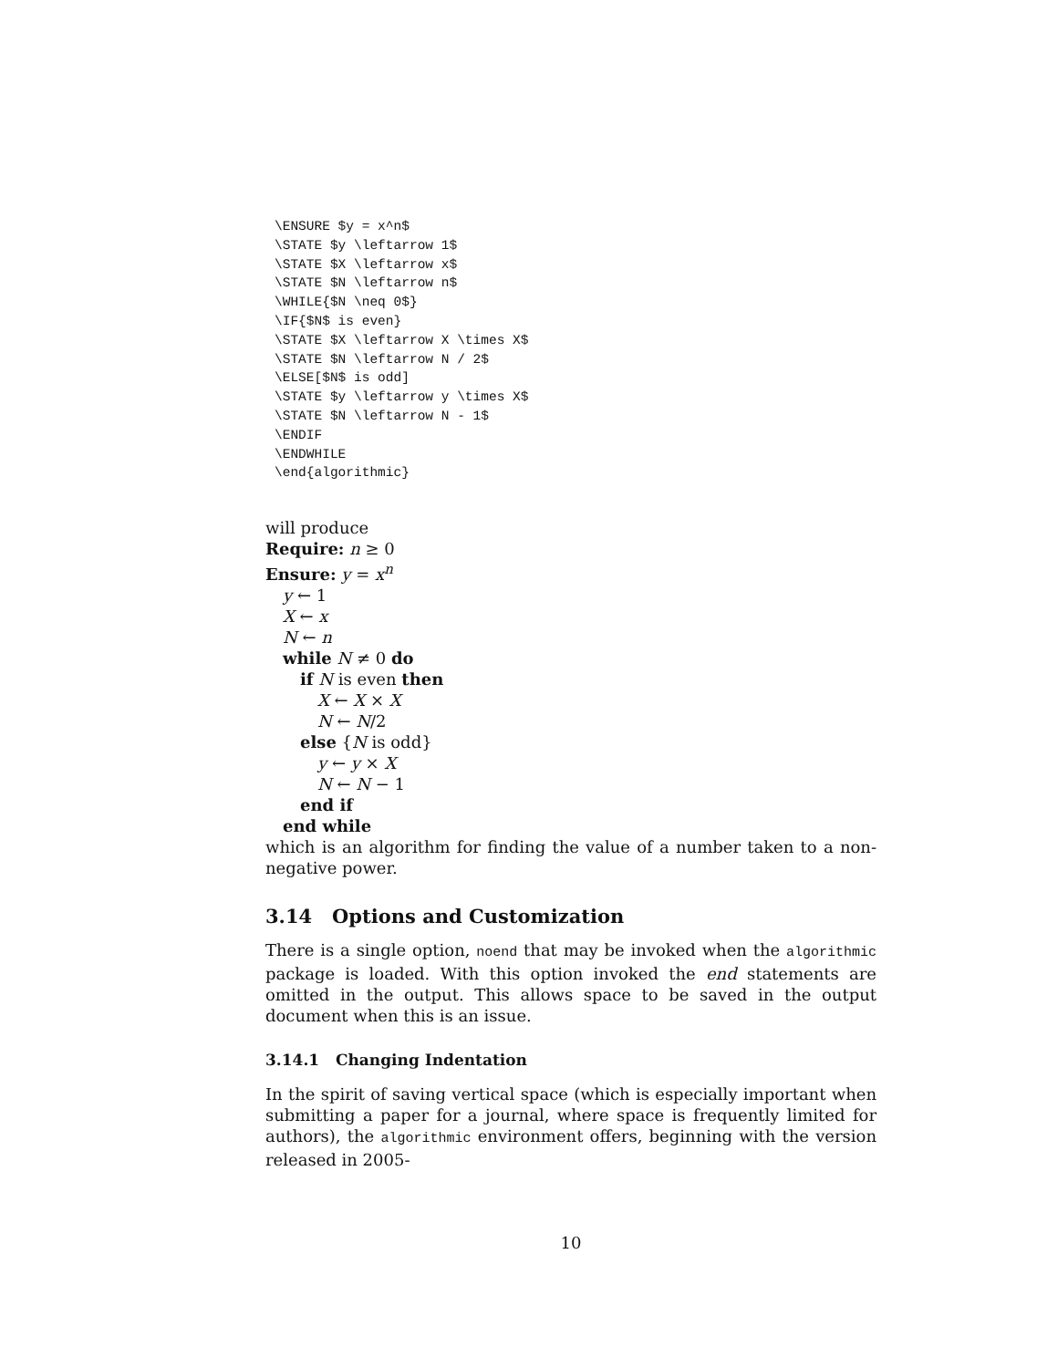\ENSURE $y = x^n$
\STATE $y \leftarrow 1$
\STATE $X \leftarrow x$
\STATE $N \leftarrow n$
\WHILE{$N \neq 0$}
\IF{$N$ is even}
\STATE $X \leftarrow X \times X$
\STATE $N \leftarrow N / 2$
\ELSE[$N$ is odd]
\STATE $y \leftarrow y \times X$
\STATE $N \leftarrow N - 1$
\ENDIF
\ENDWHILE
\end{algorithmic}
will produce
Require: n ≥ 0
Ensure: y = x<sup>n</sup>
y ← 1
X ← x
N ← n
while N ≠ 0 do
if N is even then
X ← X × X
N ← N/2
else {N is odd}
y ← y × X
N ← N − 1
end if
end while
which is an algorithm for finding the value of a number taken to a non-negative power.
3.14 Options and Customization
There is a single option, noend that may be invoked when the algorithmic package is loaded. With this option invoked the end statements are omitted in the output. This allows space to be saved in the output document when this is an issue.
3.14.1 Changing Indentation
In the spirit of saving vertical space (which is especially important when submitting a paper for a journal, where space is frequently limited for authors), the algorithmic environment offers, beginning with the version released in 2005-
10